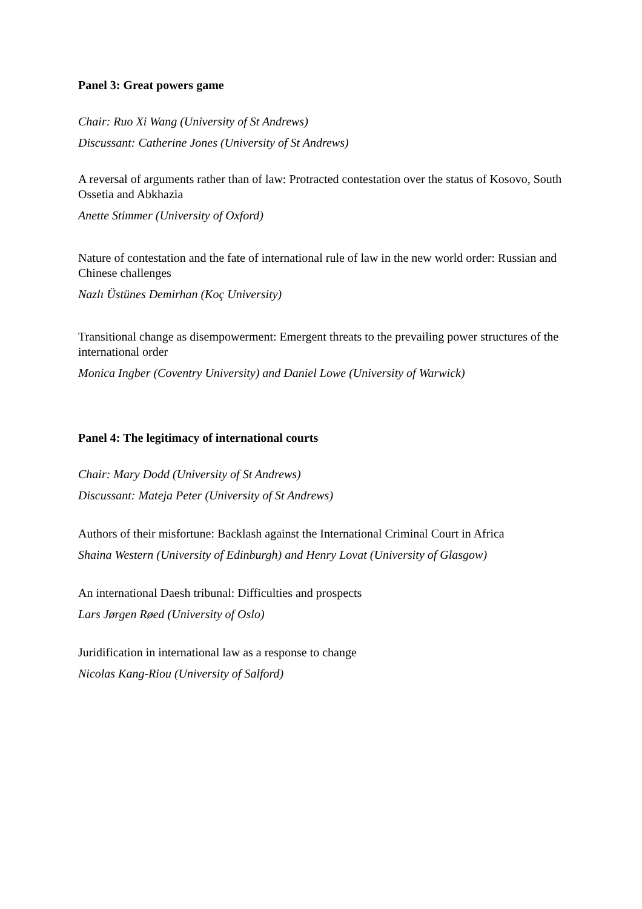Panel 3: Great powers game
Chair: Ruo Xi Wang (University of St Andrews)
Discussant: Catherine Jones (University of St Andrews)
A reversal of arguments rather than of law: Protracted contestation over the status of Kosovo, South Ossetia and Abkhazia
Anette Stimmer (University of Oxford)
Nature of contestation and the fate of international rule of law in the new world order: Russian and Chinese challenges
Nazlı Üstünes Demirhan (Koç University)
Transitional change as disempowerment: Emergent threats to the prevailing power structures of the international order
Monica Ingber (Coventry University) and Daniel Lowe (University of Warwick)
Panel 4: The legitimacy of international courts
Chair: Mary Dodd (University of St Andrews)
Discussant: Mateja Peter (University of St Andrews)
Authors of their misfortune: Backlash against the International Criminal Court in Africa
Shaina Western (University of Edinburgh) and Henry Lovat (University of Glasgow)
An international Daesh tribunal: Difficulties and prospects
Lars Jørgen Røed (University of Oslo)
Juridification in international law as a response to change
Nicolas Kang-Riou (University of Salford)